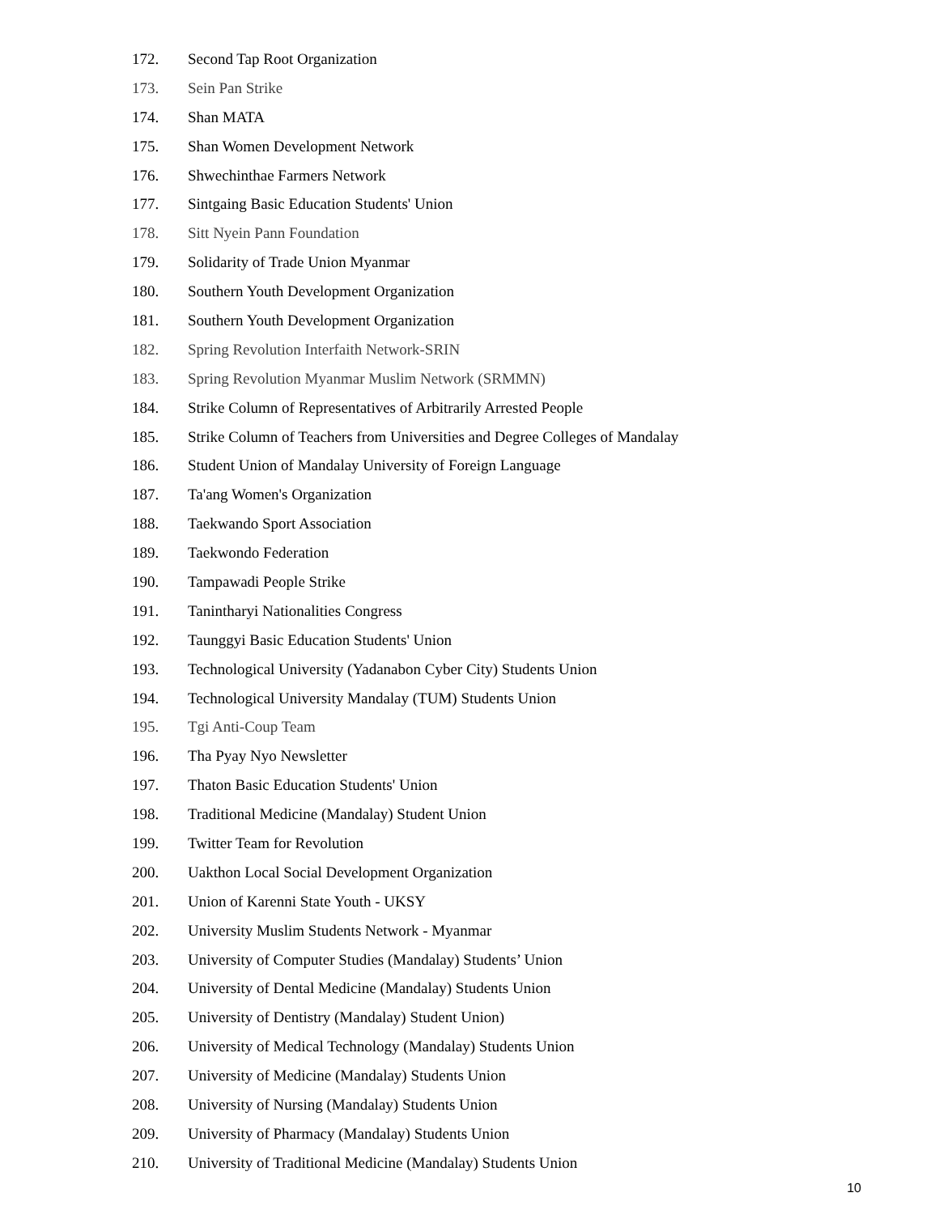172. Second Tap Root Organization
173. Sein Pan Strike
174. Shan MATA
175. Shan Women Development Network
176. Shwechinthae Farmers Network
177. Sintgaing Basic Education Students' Union
178. Sitt Nyein Pann Foundation
179. Solidarity of Trade Union Myanmar
180. Southern Youth Development Organization
181. Southern Youth Development Organization
182. Spring Revolution Interfaith Network-SRIN
183. Spring Revolution Myanmar Muslim Network (SRMMN)
184. Strike Column of Representatives of Arbitrarily Arrested People
185. Strike Column of Teachers from Universities and Degree Colleges of Mandalay
186. Student Union of Mandalay University of Foreign Language
187. Ta'ang Women's Organization
188. Taekwando Sport Association
189. Taekwondo Federation
190. Tampawadi People Strike
191. Tanintharyi Nationalities Congress
192. Taunggyi Basic Education Students' Union
193. Technological University (Yadanabon Cyber City) Students Union
194. Technological University Mandalay (TUM) Students Union
195. Tgi Anti-Coup Team
196. Tha Pyay Nyo Newsletter
197. Thaton Basic Education Students' Union
198. Traditional Medicine (Mandalay) Student Union
199. Twitter Team for Revolution
200. Uakthon Local Social Development Organization
201. Union of Karenni State Youth - UKSY
202. University Muslim Students Network - Myanmar
203. University of Computer Studies (Mandalay) Students’ Union
204. University of Dental Medicine (Mandalay) Students Union
205. University of Dentistry (Mandalay) Student Union)
206. University of Medical Technology (Mandalay) Students Union
207. University of Medicine (Mandalay) Students Union
208. University of Nursing (Mandalay) Students Union
209. University of Pharmacy (Mandalay) Students Union
210. University of Traditional Medicine (Mandalay) Students Union
10